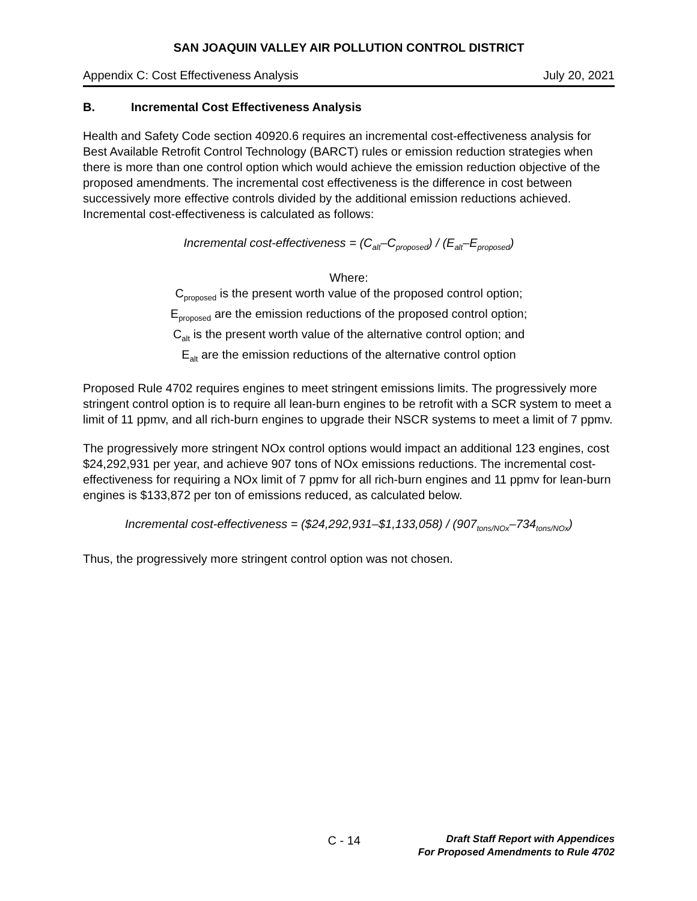SAN JOAQUIN VALLEY AIR POLLUTION CONTROL DISTRICT
Appendix C: Cost Effectiveness Analysis July 20, 2021
B. Incremental Cost Effectiveness Analysis
Health and Safety Code section 40920.6 requires an incremental cost-effectiveness analysis for Best Available Retrofit Control Technology (BARCT) rules or emission reduction strategies when there is more than one control option which would achieve the emission reduction objective of the proposed amendments. The incremental cost effectiveness is the difference in cost between successively more effective controls divided by the additional emission reductions achieved. Incremental cost-effectiveness is calculated as follows:
Incremental cost-effectiveness = (C<sub>alt</sub>–C<sub>proposed</sub>) / (E<sub>alt</sub>–E<sub>proposed</sub>)
Where:
C<sub>proposed</sub> is the present worth value of the proposed control option;
E<sub>proposed</sub> are the emission reductions of the proposed control option;
C<sub>alt</sub> is the present worth value of the alternative control option; and
E<sub>alt</sub> are the emission reductions of the alternative control option
Proposed Rule 4702 requires engines to meet stringent emissions limits. The progressively more stringent control option is to require all lean-burn engines to be retrofit with a SCR system to meet a limit of 11 ppmv, and all rich-burn engines to upgrade their NSCR systems to meet a limit of 7 ppmv.
The progressively more stringent NOx control options would impact an additional 123 engines, cost $24,292,931 per year, and achieve 907 tons of NOx emissions reductions. The incremental cost-effectiveness for requiring a NOx limit of 7 ppmv for all rich-burn engines and 11 ppmv for lean-burn engines is $133,872 per ton of emissions reduced, as calculated below.
Incremental cost-effectiveness = ($24,292,931–$1,133,058) / (907<sub>tons/NOx</sub>–734<sub>tons/NOx</sub>)
Thus, the progressively more stringent control option was not chosen.
C - 14
Draft Staff Report with Appendices
For Proposed Amendments to Rule 4702